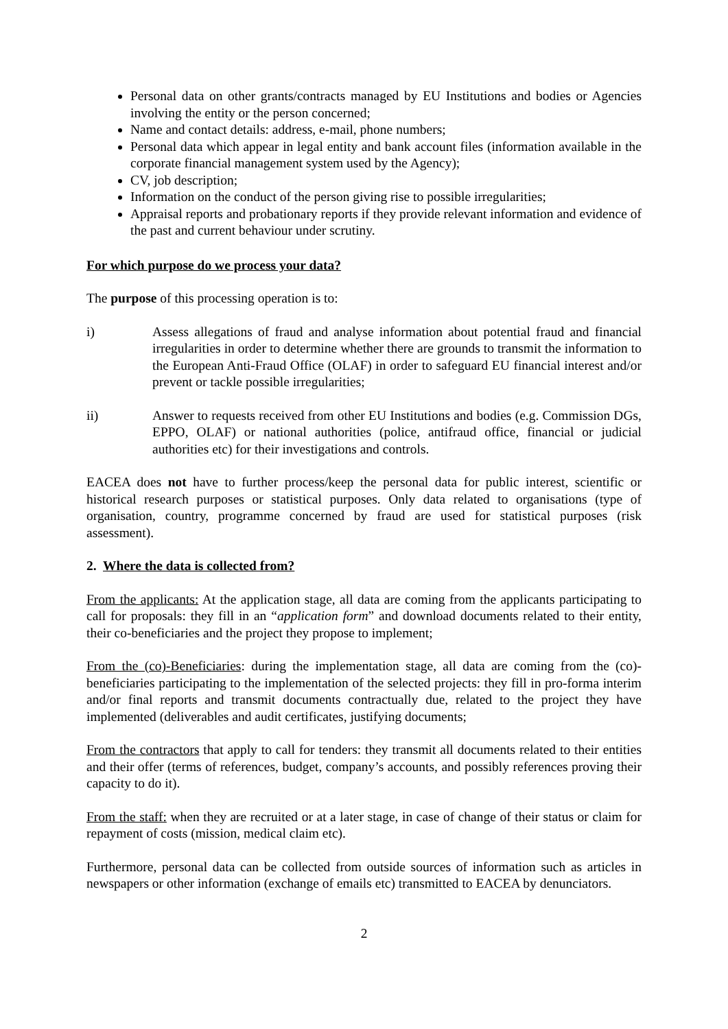Personal data on other grants/contracts managed by EU Institutions and bodies or Agencies involving the entity or the person concerned;
Name and contact details: address, e-mail, phone numbers;
Personal data which appear in legal entity and bank account files (information available in the corporate financial management system used by the Agency);
CV, job description;
Information on the conduct of the person giving rise to possible irregularities;
Appraisal reports and probationary reports if they provide relevant information and evidence of the past and current behaviour under scrutiny.
For which purpose do we process your data?
The purpose of this processing operation is to:
i) Assess allegations of fraud and analyse information about potential fraud and financial irregularities in order to determine whether there are grounds to transmit the information to the European Anti-Fraud Office (OLAF) in order to safeguard EU financial interest and/or prevent or tackle possible irregularities;
ii) Answer to requests received from other EU Institutions and bodies (e.g. Commission DGs, EPPO, OLAF) or national authorities (police, antifraud office, financial or judicial authorities etc) for their investigations and controls.
EACEA does not have to further process/keep the personal data for public interest, scientific or historical research purposes or statistical purposes. Only data related to organisations (type of organisation, country, programme concerned by fraud are used for statistical purposes (risk assessment).
2. Where the data is collected from?
From the applicants: At the application stage, all data are coming from the applicants participating to call for proposals: they fill in an “application form” and download documents related to their entity, their co-beneficiaries and the project they propose to implement;
From the (co)-Beneficiaries: during the implementation stage, all data are coming from the (co)-beneficiaries participating to the implementation of the selected projects: they fill in pro-forma interim and/or final reports and transmit documents contractually due, related to the project they have implemented (deliverables and audit certificates, justifying documents;
From the contractors that apply to call for tenders: they transmit all documents related to their entities and their offer (terms of references, budget, company’s accounts, and possibly references proving their capacity to do it).
From the staff: when they are recruited or at a later stage, in case of change of their status or claim for repayment of costs (mission, medical claim etc).
Furthermore, personal data can be collected from outside sources of information such as articles in newspapers or other information (exchange of emails etc) transmitted to EACEA by denunciators.
2